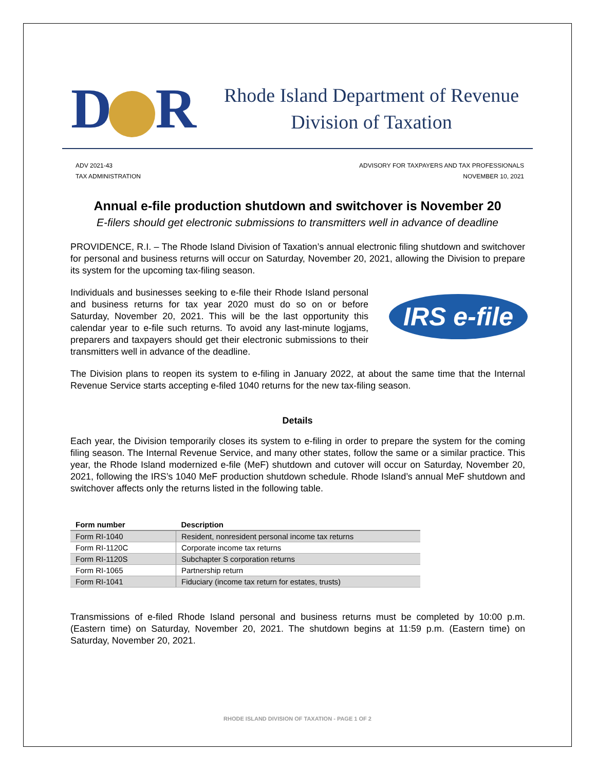D R
Rhode Island Department of Revenue
Division of Taxation
ADV 2021-43
TAX ADMINISTRATION
ADVISORY FOR TAXPAYERS AND TAX PROFESSIONALS
NOVEMBER 10, 2021
Annual e-file production shutdown and switchover is November 20
E-filers should get electronic submissions to transmitters well in advance of deadline
PROVIDENCE, R.I. – The Rhode Island Division of Taxation’s annual electronic filing shutdown and switchover for personal and business returns will occur on Saturday, November 20, 2021, allowing the Division to prepare its system for the upcoming tax-filing season.
Individuals and businesses seeking to e-file their Rhode Island personal and business returns for tax year 2020 must do so on or before Saturday, November 20, 2021. This will be the last opportunity this calendar year to e-file such returns. To avoid any last-minute logjams, preparers and taxpayers should get their electronic submissions to their transmitters well in advance of the deadline.
IRS e-file
The Division plans to reopen its system to e-filing in January 2022, at about the same time that the Internal Revenue Service starts accepting e-filed 1040 returns for the new tax-filing season.
Details
Each year, the Division temporarily closes its system to e-filing in order to prepare the system for the coming filing season. The Internal Revenue Service, and many other states, follow the same or a similar practice. This year, the Rhode Island modernized e-file (MeF) shutdown and cutover will occur on Saturday, November 20, 2021, following the IRS’s 1040 MeF production shutdown schedule. Rhode Island’s annual MeF shutdown and switchover affects only the returns listed in the following table.
| Form number | Description |
| --- | --- |
| Form RI-1040 | Resident, nonresident personal income tax returns |
| Form RI-1120C | Corporate income tax returns |
| Form RI-1120S | Subchapter S corporation returns |
| Form RI-1065 | Partnership return |
| Form RI-1041 | Fiduciary (income tax return for estates, trusts) |
Transmissions of e-filed Rhode Island personal and business returns must be completed by 10:00 p.m. (Eastern time) on Saturday, November 20, 2021. The shutdown begins at 11:59 p.m. (Eastern time) on Saturday, November 20, 2021.
RHODE ISLAND DIVISION OF TAXATION - PAGE 1 OF 2